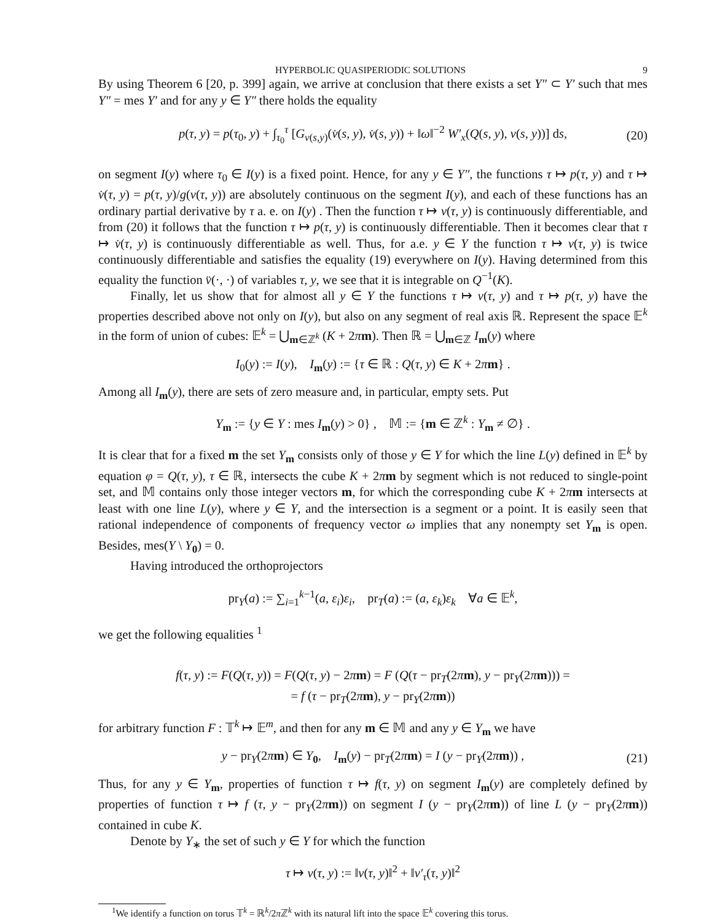HYPERBOLIC QUASIPERIODIC SOLUTIONS 9
By using Theorem 6 [20, p. 399] again, we arrive at conclusion that there exists a set Y″ ⊂ Y′ such that mes Y″ = mes Y′ and for any y ∈ Y″ there holds the equality
p(τ, y) = p(τ<sub>0</sub>, y) + ∫<sub>τ<sub>0</sub></sub><sup>τ</sup> [G<sub>v(s,y)</sub>(v̇(s, y), v̇(s, y)) + ‖ω‖<sup>−2</sup> W′<sub>x</sub>(Q(s, y), v(s, y))] ds, (20)
on segment I(y) where τ<sub>0</sub> ∈ I(y) is a fixed point. Hence, for any y ∈ Y″, the functions τ ↦ p(τ, y) and τ ↦ v̇(τ, y) = p(τ, y)/g(v(τ, y)) are absolutely continuous on the segment I(y), and each of these functions has an ordinary partial derivative by τ a. e. on I(y) . Then the function τ ↦ v(τ, y) is continuously differentiable, and from (20) it follows that the function τ ↦ p(τ, y) is continuously differentiable. Then it becomes clear that τ ↦ v̇(τ, y) is continuously differentiable as well. Thus, for a.e. y ∈ Y the function τ ↦ v(τ, y) is twice continuously differentiable and satisfies the equality (19) everywhere on I(y). Having determined from this equality the function v̈(·, ·) of variables τ, y, we see that it is integrable on Q<sup>−1</sup>(K).
Finally, let us show that for almost all y ∈ Y the functions τ ↦ v(τ, y) and τ ↦ p(τ, y) have the properties described above not only on I(y), but also on any segment of real axis ℝ. Represent the space 𝔼<sup>k</sup> in the form of union of cubes: 𝔼<sup>k</sup> = ⋃<sub>m∈ℤ<sup>k</sup></sub> (K + 2πm). Then ℝ = ⋃<sub>m∈ℤ</sub> I<sub>m</sub>(y) where
I<sub>0</sub>(y) := I(y), I<sub>m</sub>(y) := {τ ∈ ℝ : Q(τ, y) ∈ K + 2πm} .
Among all I<sub>m</sub>(y), there are sets of zero measure and, in particular, empty sets. Put
Y<sub>m</sub> := {y ∈ Y : mes I<sub>m</sub>(y) > 0} , 𝕄 := {m ∈ ℤ<sup>k</sup> : Y<sub>m</sub> ≠ ∅} .
It is clear that for a fixed m the set Y<sub>m</sub> consists only of those y ∈ Y for which the line L(y) defined in 𝔼<sup>k</sup> by equation φ = Q(τ, y), τ ∈ ℝ, intersects the cube K + 2πm by segment which is not reduced to single-point set, and 𝕄 contains only those integer vectors m, for which the corresponding cube K + 2πm intersects at least with one line L(y), where y ∈ Y, and the intersection is a segment or a point. It is easily seen that rational independence of components of frequency vector ω implies that any nonempty set Y<sub>m</sub> is open. Besides, mes(Y \ Y<sub>0</sub>) = 0.
Having introduced the orthoprojectors
pr<sub>Y</sub>(a) := ∑<sub>i=1</sub><sup>k−1</sup>(a, ε<sub>i</sub>)ε<sub>i</sub>, pr<sub>T</sub>(a) := (a, ε<sub>k</sub>)ε<sub>k</sub> ∀a ∈ 𝔼<sup>k</sup>,
we get the following equalities <sup>1</sup>
f(τ, y) := F(Q(τ, y)) = F(Q(τ, y) − 2πm) = F (Q(τ − pr<sub>T</sub>(2πm), y − pr<sub>Y</sub>(2πm))) =
= f (τ − pr<sub>T</sub>(2πm), y − pr<sub>Y</sub>(2πm))
for arbitrary function F : 𝕋<sup>k</sup> ↦ 𝔼<sup>m</sup>, and then for any m ∈ 𝕄 and any y ∈ Y<sub>m</sub> we have
y − pr<sub>Y</sub>(2πm) ∈ Y<sub>0</sub>, I<sub>m</sub>(y) − pr<sub>T</sub>(2πm) = I (y − pr<sub>Y</sub>(2πm)) , (21)
Thus, for any y ∈ Y<sub>m</sub>, properties of function τ ↦ f(τ, y) on segment I<sub>m</sub>(y) are completely defined by properties of function τ ↦ f (τ, y − pr<sub>Y</sub>(2πm)) on segment I (y − pr<sub>Y</sub>(2πm)) of line L (y − pr<sub>Y</sub>(2πm)) contained in cube K.
Denote by Y<sub>∗</sub> the set of such y ∈ Y for which the function
τ ↦ ν(τ, y) := ‖v(τ, y)‖<sup>2</sup> + ‖v′<sub>τ</sub>(τ, y)‖<sup>2</sup>
<sup>1</sup> We identify a function on torus 𝕋<sup>k</sup> = ℝ<sup>k</sup>/2π ℤ<sup>k</sup> with its natural lift into the space 𝔼<sup>k</sup> covering this torus.